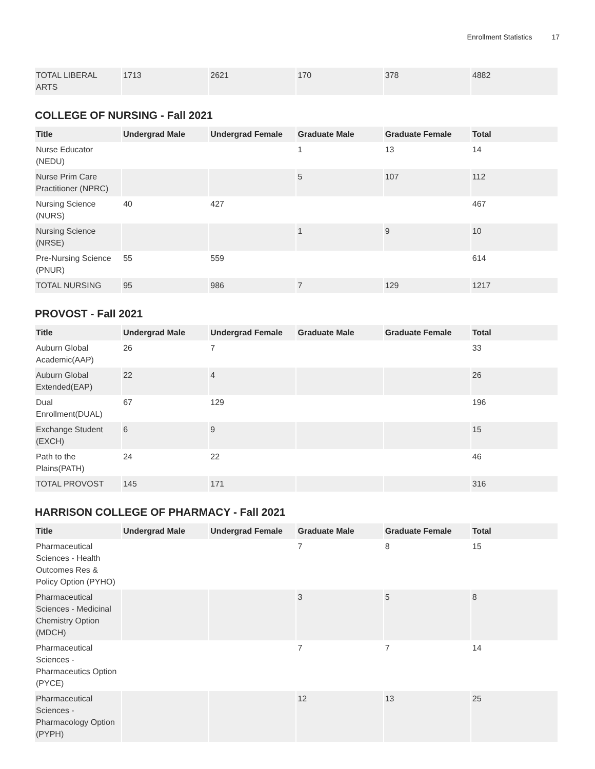Enrollment Statistics 17
| TOTAL LIBERAL ARTS | 1713 | 2621 | 170 | 378 | 4882 |
COLLEGE OF NURSING - Fall 2021
| Title | Undergrad Male | Undergrad Female | Graduate Male | Graduate Female | Total |
| --- | --- | --- | --- | --- | --- |
| Nurse Educator (NEDU) | | | 1 | 13 | 14 |
| Nurse Prim Care Practitioner (NPRC) | | | 5 | 107 | 112 |
| Nursing Science (NURS) | 40 | 427 | | | 467 |
| Nursing Science (NRSE) | | | 1 | 9 | 10 |
| Pre-Nursing Science (PNUR) | 55 | 559 | | | 614 |
| TOTAL NURSING | 95 | 986 | 7 | 129 | 1217 |
PROVOST - Fall 2021
| Title | Undergrad Male | Undergrad Female | Graduate Male | Graduate Female | Total |
| --- | --- | --- | --- | --- | --- |
| Auburn Global Academic(AAP) | 26 | 7 | | | 33 |
| Auburn Global Extended(EAP) | 22 | 4 | | | 26 |
| Dual Enrollment(DUAL) | 67 | 129 | | | 196 |
| Exchange Student (EXCH) | 6 | 9 | | | 15 |
| Path to the Plains(PATH) | 24 | 22 | | | 46 |
| TOTAL PROVOST | 145 | 171 | | | 316 |
HARRISON COLLEGE OF PHARMACY - Fall 2021
| Title | Undergrad Male | Undergrad Female | Graduate Male | Graduate Female | Total |
| --- | --- | --- | --- | --- | --- |
| Pharmaceutical Sciences - Health Outcomes Res & Policy Option (PYHO) | | | 7 | 8 | 15 |
| Pharmaceutical Sciences - Medicinal Chemistry Option (MDCH) | | | 3 | 5 | 8 |
| Pharmaceutical Sciences - Pharmaceutics Option (PYCE) | | | 7 | 7 | 14 |
| Pharmaceutical Sciences - Pharmacology Option (PYPH) | | | 12 | 13 | 25 |